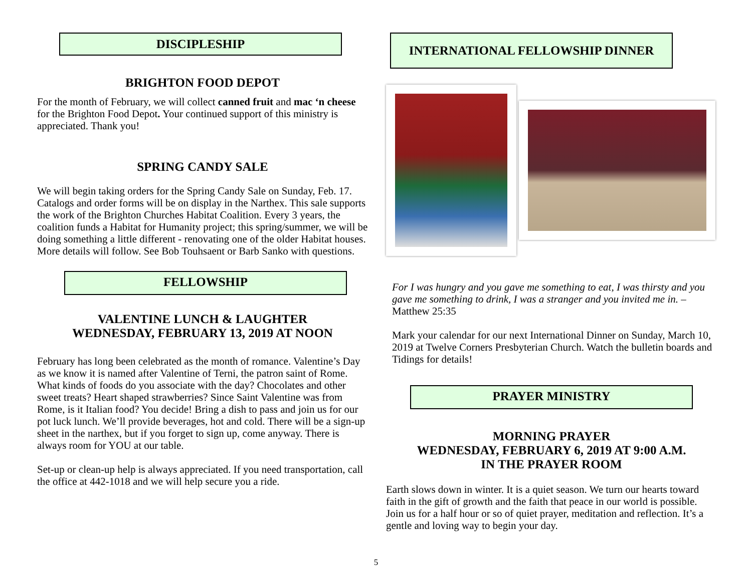DISCIPLESHIP
BRIGHTON FOOD DEPOT
For the month of February, we will collect canned fruit and mac ‘n cheese for the Brighton Food Depot. Your continued support of this ministry is appreciated. Thank you!
SPRING CANDY SALE
We will begin taking orders for the Spring Candy Sale on Sunday, Feb. 17. Catalogs and order forms will be on display in the Narthex. This sale supports the work of the Brighton Churches Habitat Coalition. Every 3 years, the coalition funds a Habitat for Humanity project; this spring/summer, we will be doing something a little different - renovating one of the older Habitat houses. More details will follow. See Bob Touhsaent or Barb Sanko with questions.
FELLOWSHIP
VALENTINE LUNCH & LAUGHTER
WEDNESDAY, FEBRUARY 13, 2019 AT NOON
February has long been celebrated as the month of romance. Valentine’s Day as we know it is named after Valentine of Terni, the patron saint of Rome. What kinds of foods do you associate with the day? Chocolates and other sweet treats? Heart shaped strawberries? Since Saint Valentine was from Rome, is it Italian food? You decide! Bring a dish to pass and join us for our pot luck lunch. We’ll provide beverages, hot and cold. There will be a sign-up sheet in the narthex, but if you forget to sign up, come anyway. There is always room for YOU at our table.
Set-up or clean-up help is always appreciated. If you need transportation, call the office at 442-1018 and we will help secure you a ride.
INTERNATIONAL FELLOWSHIP DINNER
For I was hungry and you gave me something to eat, I was thirsty and you gave me something to drink, I was a stranger and you invited me in. – Matthew 25:35
Mark your calendar for our next International Dinner on Sunday, March 10, 2019 at Twelve Corners Presbyterian Church. Watch the bulletin boards and Tidings for details!
PRAYER MINISTRY
MORNING PRAYER
WEDNESDAY, FEBRUARY 6, 2019 AT 9:00 A.M.
IN THE PRAYER ROOM
Earth slows down in winter. It is a quiet season. We turn our hearts toward faith in the gift of growth and the faith that peace in our world is possible. Join us for a half hour or so of quiet prayer, meditation and reflection. It’s a gentle and loving way to begin your day.
5